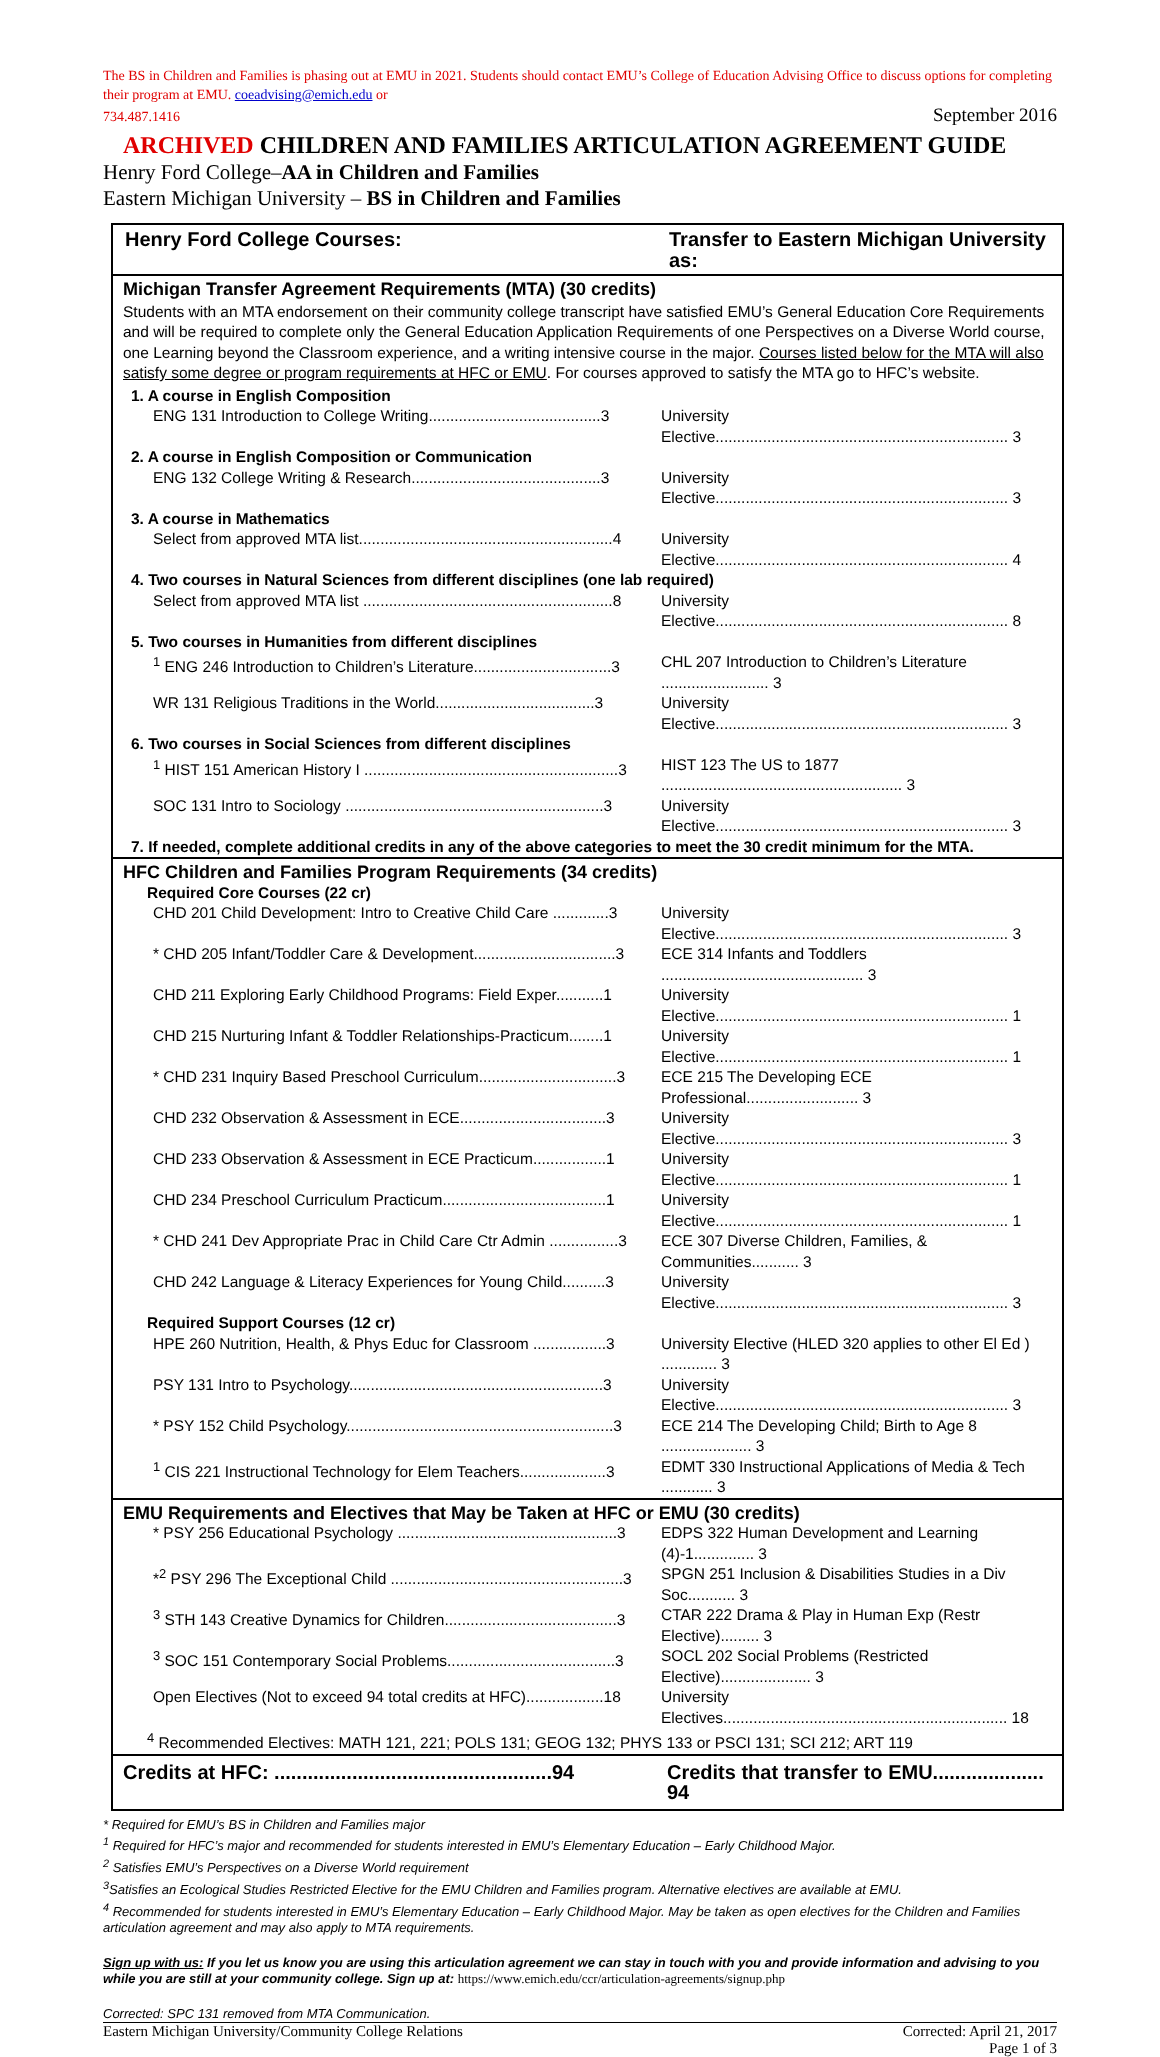The BS in Children and Families is phasing out at EMU in 2021. Students should contact EMU’s College of Education Advising Office to discuss options for completing their program at EMU. coeadvising@emich.edu or
734.487.1416 September 2016
ARCHIVED CHILDREN AND FAMILIES ARTICULATION AGREEMENT GUIDE
Henry Ford College–AA in Children and Families
Eastern Michigan University – BS in Children and Families
| Henry Ford College Courses: | Transfer to Eastern Michigan University as: |
| --- | --- |
| Michigan Transfer Agreement Requirements (MTA) (30 credits) | |
| Students with an MTA endorsement on their community college transcript have satisfied EMU’s General Education Core Requirements and will be required to complete only the General Education Application Requirements of one Perspectives on a Diverse World course, one Learning beyond the Classroom experience, and a writing intensive course in the major. Courses listed below for the MTA will also satisfy some degree or program requirements at HFC or EMU . For courses approved to satisfy the MTA go to HFC’s website. | |
| 1. A course in English Composition | |
| ENG 131 Introduction to College Writing........................................3 | University Elective.................................................................... 3 |
| 2. A course in English Composition or Communication | |
| ENG 132 College Writing & Research............................................3 | University Elective.................................................................... 3 |
| 3. A course in Mathematics | |
| Select from approved MTA list...........................................................4 | University Elective.................................................................... 4 |
| 4. Two courses in Natural Sciences from different disciplines (one lab required) | |
| Select from approved MTA list ..........................................................8 | University Elective.................................................................... 8 |
| 5. Two courses in Humanities from different disciplines | |
| <sup>1</sup> ENG 246 Introduction to Children’s Literature................................3 | CHL 207 Introduction to Children’s Literature ......................... 3 |
| WR 131 Religious Traditions in the World.....................................3 | University Elective.................................................................... 3 |
| 6. Two courses in Social Sciences from different disciplines | |
| <sup>1</sup> HIST 151 American History I ...........................................................3 | HIST 123 The US to 1877 ........................................................ 3 |
| SOC 131 Intro to Sociology ............................................................3 | University Elective.................................................................... 3 |
| 7. If needed, complete additional credits in any of the above categories to meet the 30 credit minimum for the MTA. | |
| HFC Children and Families Program Requirements (34 credits) | |
| Required Core Courses (22 cr) | |
| CHD 201 Child Development: Intro to Creative Child Care .............3 | University Elective.................................................................... 3 |
| * CHD 205 Infant/Toddler Care & Development.................................3 | ECE 314 Infants and Toddlers ............................................... 3 |
| CHD 211 Exploring Early Childhood Programs: Field Exper...........1 | University Elective.................................................................... 1 |
| CHD 215 Nurturing Infant & Toddler Relationships-Practicum........1 | University Elective.................................................................... 1 |
| * CHD 231 Inquiry Based Preschool Curriculum................................3 | ECE 215 The Developing ECE Professional.......................... 3 |
| CHD 232 Observation & Assessment in ECE..................................3 | University Elective.................................................................... 3 |
| CHD 233 Observation & Assessment in ECE Practicum.................1 | University Elective.................................................................... 1 |
| CHD 234 Preschool Curriculum Practicum......................................1 | University Elective.................................................................... 1 |
| * CHD 241 Dev Appropriate Prac in Child Care Ctr Admin ................3 | ECE 307 Diverse Children, Families, & Communities........... 3 |
| CHD 242 Language & Literacy Experiences for Young Child..........3 | University Elective.................................................................... 3 |
| Required Support Courses (12 cr) | |
| HPE 260 Nutrition, Health, & Phys Educ for Classroom .................3 | University Elective (HLED 320 applies to other El Ed ) ............. 3 |
| PSY 131 Intro to Psychology...........................................................3 | University Elective.................................................................... 3 |
| * PSY 152 Child Psychology..............................................................3 | ECE 214 The Developing Child; Birth to Age 8 ..................... 3 |
| <sup>1</sup> CIS 221 Instructional Technology for Elem Teachers....................3 | EDMT 330 Instructional Applications of Media & Tech ............ 3 |
| EMU Requirements and Electives that May be Taken at HFC or EMU (30 credits) | |
| * PSY 256 Educational Psychology ...................................................3 | EDPS 322 Human Development and Learning (4)-1.............. 3 |
| *<sup>2</sup> PSY 296 The Exceptional Child ......................................................3 | SPGN 251 Inclusion & Disabilities Studies in a Div Soc........... 3 |
| <sup>3</sup> STH 143 Creative Dynamics for Children........................................3 | CTAR 222 Drama & Play in Human Exp (Restr Elective)......... 3 |
| <sup>3</sup> SOC 151 Contemporary Social Problems.......................................3 | SOCL 202 Social Problems (Restricted Elective)..................... 3 |
| Open Electives (Not to exceed 94 total credits at HFC)..................18 | University Electives.................................................................. 18 |
| <sup>4</sup> Recommended Electives: MATH 121, 221; POLS 131; GEOG 132; PHYS 133 or PSCI 131; SCI 212; ART 119 | |
| Credits at HFC: ..................................................94 | Credits that transfer to EMU.................... 94 |
* Required for EMU’s BS in Children and Families major
<sup>1</sup> Required for HFC’s major and recommended for students interested in EMU’s Elementary Education – Early Childhood Major.
<sup>2</sup> Satisfies EMU’s Perspectives on a Diverse World requirement
<sup>3</sup> Satisfies an Ecological Studies Restricted Elective for the EMU Children and Families program. Alternative electives are available at EMU.
<sup>4</sup> Recommended for students interested in EMU’s Elementary Education – Early Childhood Major. May be taken as open electives for the Children and Families articulation agreement and may also apply to MTA requirements.
Sign up with us: If you let us know you are using this articulation agreement we can stay in touch with you and provide information and advising to you while you are still at your community college. Sign up at: https://www.emich.edu/ccr/articulation-agreements/signup.php
Corrected: SPC 131 removed from MTA Communication.
Eastern Michigan University/Community College Relations Corrected: April 21, 2017
Page 1 of 3